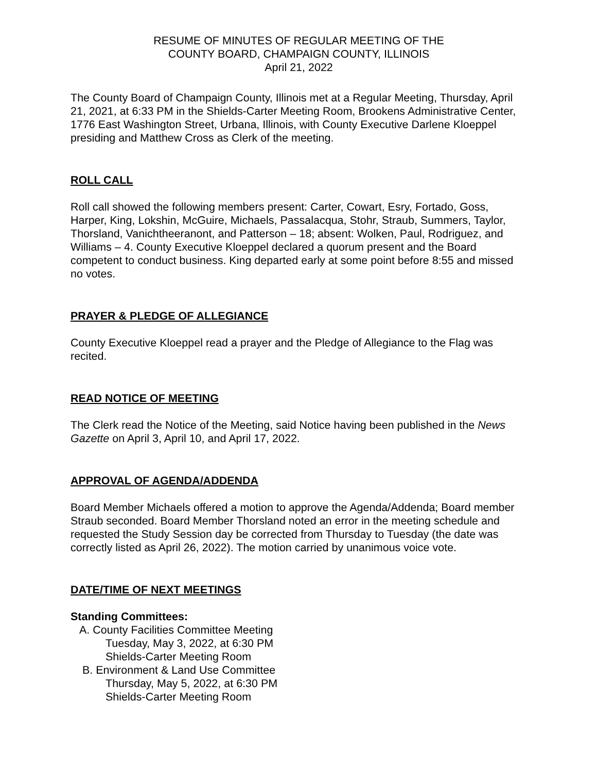RESUME OF MINUTES OF REGULAR MEETING OF THE
COUNTY BOARD, CHAMPAIGN COUNTY, ILLINOIS
April 21, 2022
The County Board of Champaign County, Illinois met at a Regular Meeting, Thursday, April 21, 2021, at 6:33 PM in the Shields-Carter Meeting Room, Brookens Administrative Center, 1776 East Washington Street, Urbana, Illinois, with County Executive Darlene Kloeppel presiding and Matthew Cross as Clerk of the meeting.
ROLL CALL
Roll call showed the following members present: Carter, Cowart, Esry, Fortado, Goss, Harper, King, Lokshin, McGuire, Michaels, Passalacqua, Stohr, Straub, Summers, Taylor, Thorsland, Vanichtheeranont, and Patterson – 18; absent: Wolken, Paul, Rodriguez, and Williams – 4. County Executive Kloeppel declared a quorum present and the Board competent to conduct business. King departed early at some point before 8:55 and missed no votes.
PRAYER & PLEDGE OF ALLEGIANCE
County Executive Kloeppel read a prayer and the Pledge of Allegiance to the Flag was recited.
READ NOTICE OF MEETING
The Clerk read the Notice of the Meeting, said Notice having been published in the News Gazette on April 3, April 10, and April 17, 2022.
APPROVAL OF AGENDA/ADDENDA
Board Member Michaels offered a motion to approve the Agenda/Addenda; Board member Straub seconded. Board Member Thorsland noted an error in the meeting schedule and requested the Study Session day be corrected from Thursday to Tuesday (the date was correctly listed as April 26, 2022). The motion carried by unanimous voice vote.
DATE/TIME OF NEXT MEETINGS
Standing Committees:
A. County Facilities Committee Meeting
Tuesday, May 3, 2022, at 6:30 PM
Shields-Carter Meeting Room
B. Environment & Land Use Committee
Thursday, May 5, 2022, at 6:30 PM
Shields-Carter Meeting Room